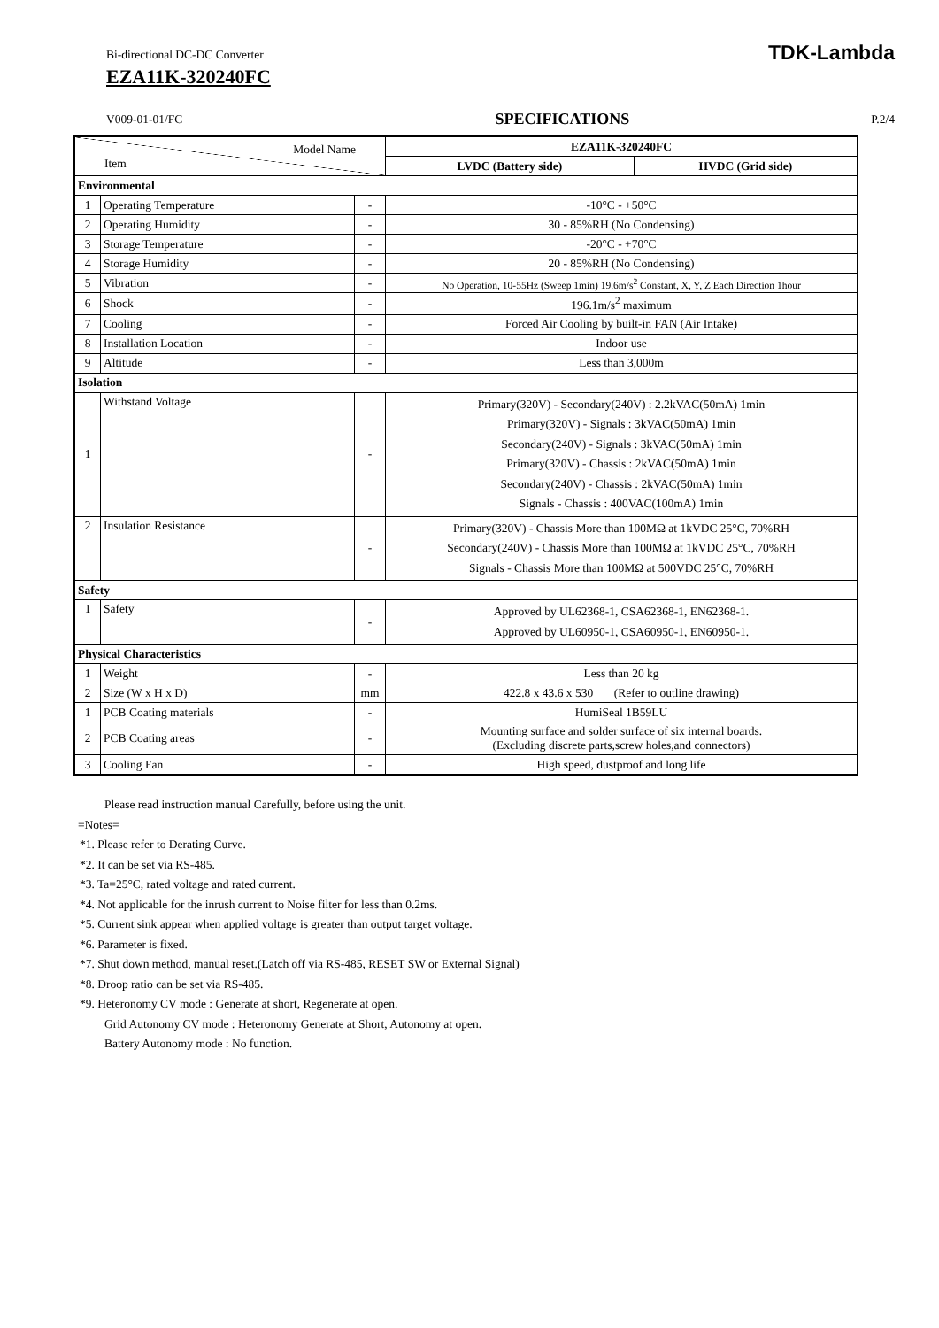Bi-directional DC-DC Converter
EZA11K-320240FC
TDK-Lambda
V009-01-01/FC SPECIFICATIONS P.2/4
| Model Name Item | | | EZA11K-320240FC | |
| | | | LVDC (Battery side) | HVDC (Grid side) |
| Environmental | | | | |
| 1 | Operating Temperature | - | -10°C - +50°C | |
| 2 | Operating Humidity | - | 30 - 85%RH (No Condensing) | |
| 3 | Storage Temperature | - | -20°C - +70°C | |
| 4 | Storage Humidity | - | 20 - 85%RH (No Condensing) | |
| 5 | Vibration | - | No Operation, 10-55Hz (Sweep 1min) 19.6m/s<sup>2</sup> Constant, X, Y, Z Each Direction 1hour | |
| 6 | Shock | - | 196.1m/s<sup>2</sup> maximum | |
| 7 | Cooling | - | Forced Air Cooling by built-in FAN (Air Intake) | |
| 8 | Installation Location | - | Indoor use | |
| 9 | Altitude | - | Less than 3,000m | |
| Isolation | | | | |
| 1 | Withstand Voltage | - | Primary(320V) - Secondary(240V) : 2.2kVAC(50mA) 1min Primary(320V) - Signals : 3kVAC(50mA) 1min Secondary(240V) - Signals : 3kVAC(50mA) 1min Primary(320V) - Chassis : 2kVAC(50mA) 1min Secondary(240V) - Chassis : 2kVAC(50mA) 1min Signals - Chassis : 400VAC(100mA) 1min | |
| 2 | Insulation Resistance | - | Primary(320V) - Chassis More than 100MΩ at 1kVDC 25°C, 70%RH Secondary(240V) - Chassis More than 100MΩ at 1kVDC 25°C, 70%RH Signals - Chassis More than 100MΩ at 500VDC 25°C, 70%RH | |
| Safety | | | | |
| 1 | Safety | - | Approved by UL62368-1, CSA62368-1, EN62368-1. Approved by UL60950-1, CSA60950-1, EN60950-1. | |
| Physical Characteristics | | | | |
| 1 | Weight | - | Less than 20 kg | |
| 2 | Size (W x H x D) | mm | 422.8 x 43.6 x 530 (Refer to outline drawing) | |
| 1 | PCB Coating materials | - | HumiSeal 1B59LU | |
| 2 | PCB Coating areas | - | Mounting surface and solder surface of six internal boards. (Excluding discrete parts,screw holes,and connectors) | |
| 3 | Cooling Fan | - | High speed, dustproof and long life | |
Please read instruction manual Carefully, before using the unit.
=Notes=
*1. Please refer to Derating Curve.
*2. It can be set via RS-485.
*3. Ta=25°C, rated voltage and rated current.
*4. Not applicable for the inrush current to Noise filter for less than 0.2ms.
*5. Current sink appear when applied voltage is greater than output target voltage.
*6. Parameter is fixed.
*7. Shut down method, manual reset.(Latch off via RS-485, RESET SW or External Signal)
*8. Droop ratio can be set via RS-485.
*9. Heteronomy CV mode : Generate at short, Regenerate at open.
Grid Autonomy CV mode : Heteronomy Generate at Short, Autonomy at open.
Battery Autonomy mode : No function.